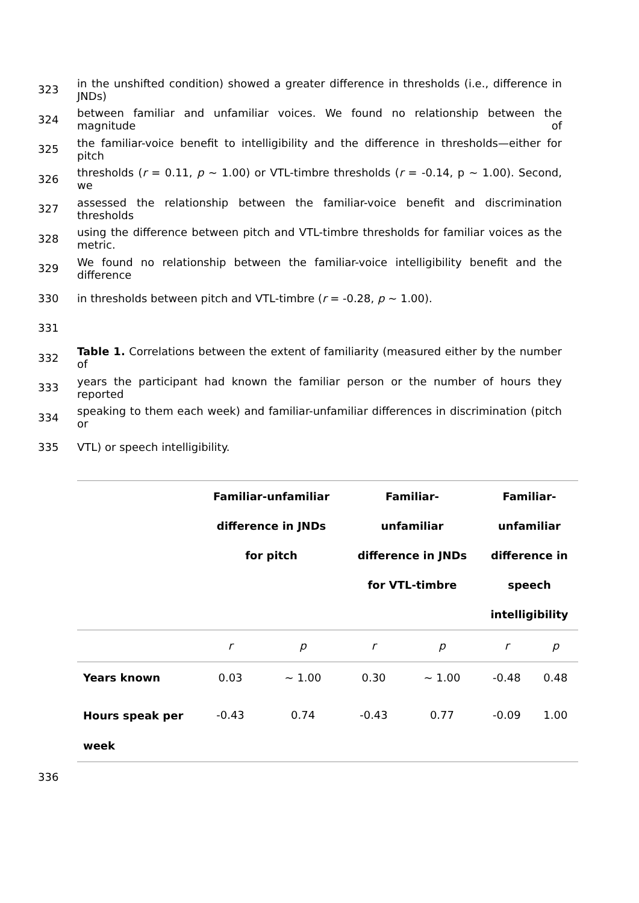323 in the unshifted condition) showed a greater difference in thresholds (i.e., difference in JNDs)
324 between familiar and unfamiliar voices. We found no relationship between the magnitude of
325 the familiar-voice benefit to intelligibility and the difference in thresholds—either for pitch
326 thresholds (r = 0.11, p ~ 1.00) or VTL-timbre thresholds (r = -0.14, p ~ 1.00). Second, we
327 assessed the relationship between the familiar-voice benefit and discrimination thresholds
328 using the difference between pitch and VTL-timbre thresholds for familiar voices as the metric.
329 We found no relationship between the familiar-voice intelligibility benefit and the difference
330 in thresholds between pitch and VTL-timbre (r = -0.28, p ~ 1.00).
331
332 Table 1. Correlations between the extent of familiarity (measured either by the number of
333 years the participant had known the familiar person or the number of hours they reported
334 speaking to them each week) and familiar-unfamiliar differences in discrimination (pitch or
335 VTL) or speech intelligibility.
| | Familiar-unfamiliar difference in JNDs for pitch | | Familiar- unfamiliar difference in JNDs for VTL-timbre | | Familiar- unfamiliar difference in speech intelligibility | |
| --- | --- | --- | --- | --- | --- | --- |
| | r | p | r | p | r | p |
| Years known | 0.03 | ~ 1.00 | 0.30 | ~ 1.00 | -0.48 | 0.48 |
| Hours speak per week | -0.43 | 0.74 | -0.43 | 0.77 | -0.09 | 1.00 |
336